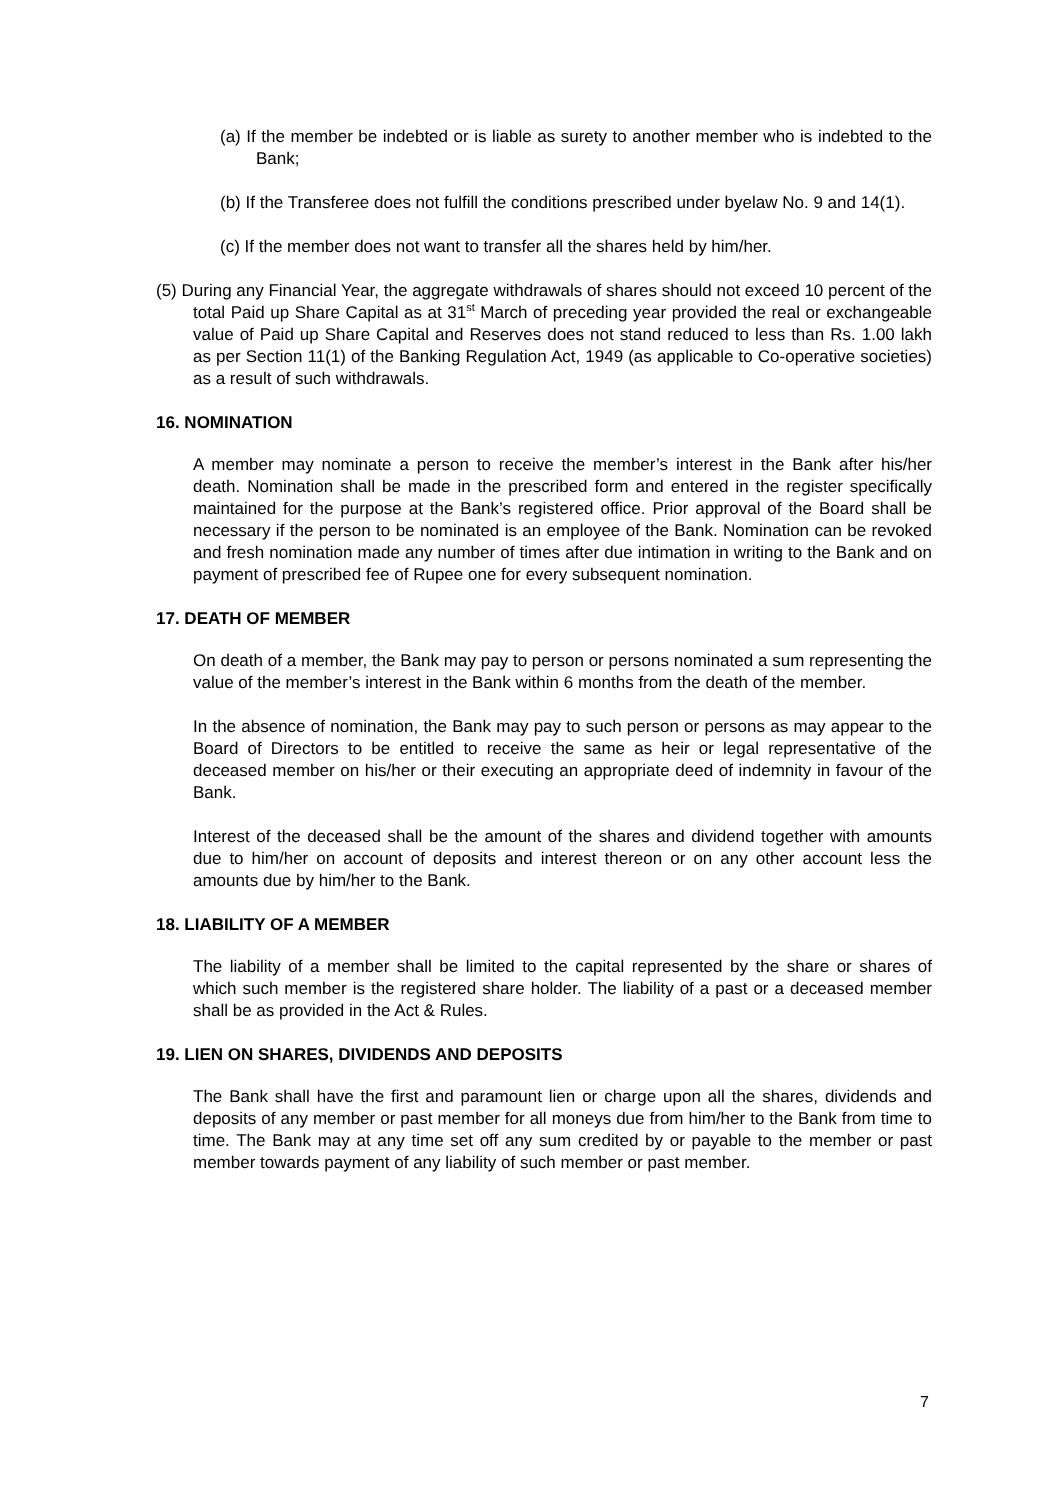(a) If the member be indebted or is liable as surety to another member who is indebted to the Bank;
(b) If the Transferee does not fulfill the conditions prescribed under byelaw No. 9 and 14(1).
(c) If the member does not want to transfer all the shares held by him/her.
(5) During any Financial Year, the aggregate withdrawals of shares should not exceed 10 percent of the total Paid up Share Capital as at 31<sup>st</sup> March of preceding year provided the real or exchangeable value of Paid up Share Capital and Reserves does not stand reduced to less than Rs. 1.00 lakh as per Section 11(1) of the Banking Regulation Act, 1949 (as applicable to Co-operative societies) as a result of such withdrawals.
16. NOMINATION
A member may nominate a person to receive the member’s interest in the Bank after his/her death. Nomination shall be made in the prescribed form and entered in the register specifically maintained for the purpose at the Bank’s registered office. Prior approval of the Board shall be necessary if the person to be nominated is an employee of the Bank. Nomination can be revoked and fresh nomination made any number of times after due intimation in writing to the Bank and on payment of prescribed fee of Rupee one for every subsequent nomination.
17. DEATH OF MEMBER
On death of a member, the Bank may pay to person or persons nominated a sum representing the value of the member’s interest in the Bank within 6 months from the death of the member.
In the absence of nomination, the Bank may pay to such person or persons as may appear to the Board of Directors to be entitled to receive the same as heir or legal representative of the deceased member on his/her or their executing an appropriate deed of indemnity in favour of the Bank.
Interest of the deceased shall be the amount of the shares and dividend together with amounts due to him/her on account of deposits and interest thereon or on any other account less the amounts due by him/her to the Bank.
18. LIABILITY OF A MEMBER
The liability of a member shall be limited to the capital represented by the share or shares of which such member is the registered share holder. The liability of a past or a deceased member shall be as provided in the Act & Rules.
19. LIEN ON SHARES, DIVIDENDS AND DEPOSITS
The Bank shall have the first and paramount lien or charge upon all the shares, dividends and deposits of any member or past member for all moneys due from him/her to the Bank from time to time. The Bank may at any time set off any sum credited by or payable to the member or past member towards payment of any liability of such member or past member.
7